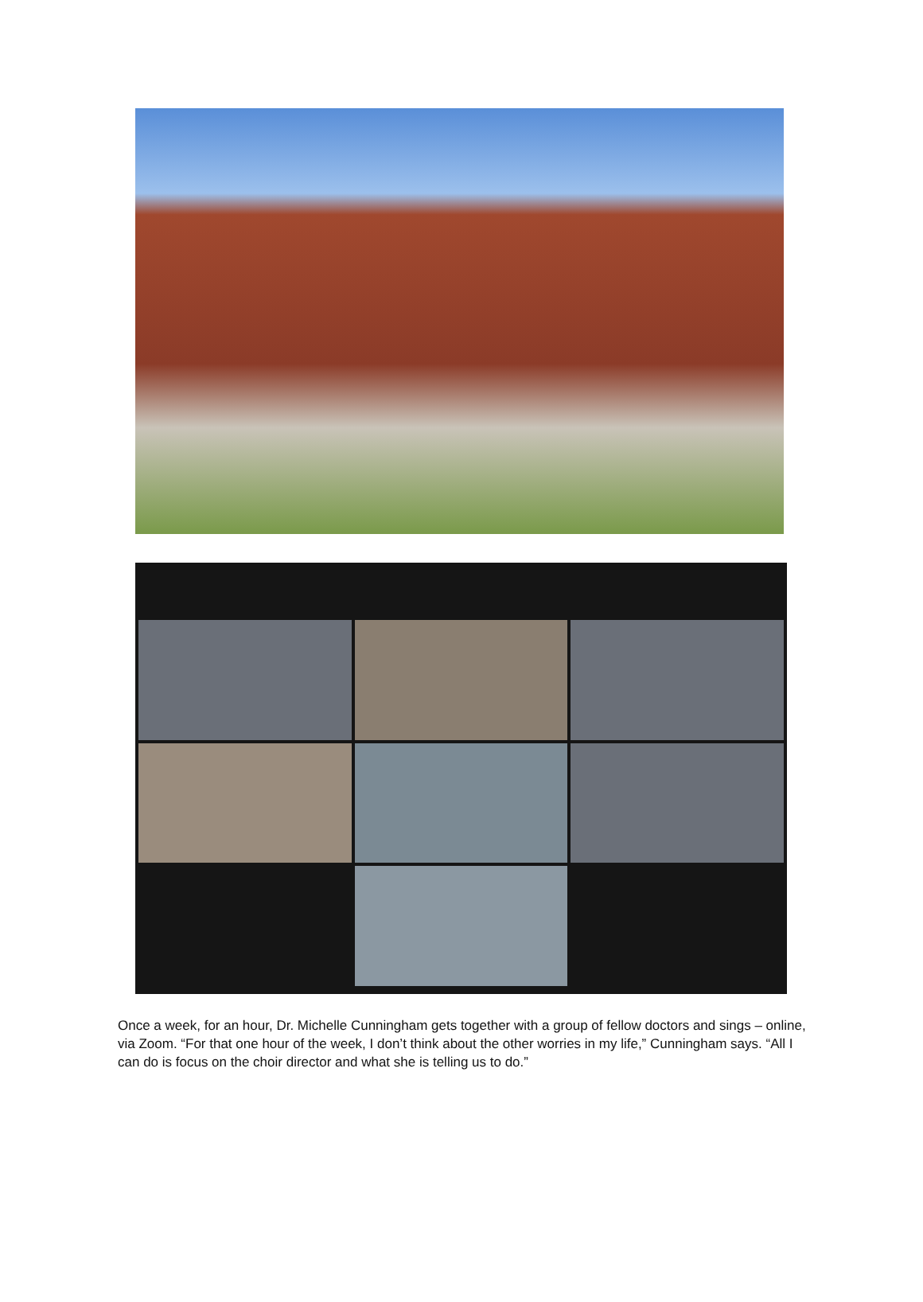Once a week, for an hour, Dr. Michelle Cunningham gets together with a group of fellow doctors and sings – online, via Zoom. “For that one hour of the week, I don’t think about the other worries in my life,” Cunningham says. “All I can do is focus on the choir director and what she is telling us to do.”